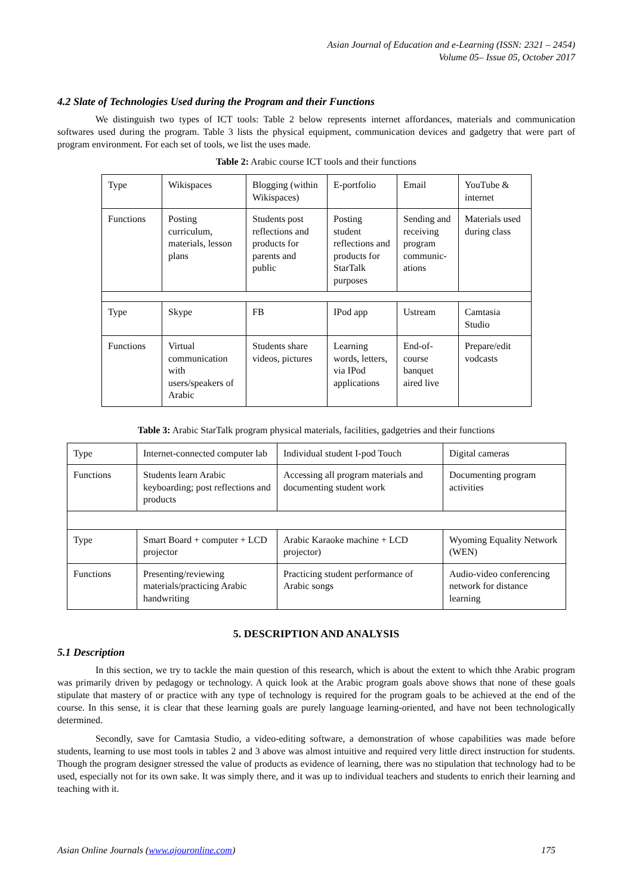Asian Journal of Education and e-Learning (ISSN: 2321 – 2454)
Volume 05– Issue 05, October 2017
4.2 Slate of Technologies Used during the Program and their Functions
We distinguish two types of ICT tools: Table 2 below represents internet affordances, materials and communication softwares used during the program. Table 3 lists the physical equipment, communication devices and gadgetry that were part of program environment. For each set of tools, we list the uses made.
Table 2: Arabic course ICT tools and their functions
| Type | Wikispaces | Blogging (within Wikispaces) | E-portfolio | Email | YouTube & internet |
| Functions | Posting curriculum, materials, lesson plans | Students post reflections and products for parents and public | Posting student reflections and products for StarTalk purposes | Sending and receiving program communic-ations | Materials used during class |
| Type | Skype | FB | IPod app | Ustream | Camtasia Studio |
| Functions | Virtual communication with users/speakers of Arabic | Students share videos, pictures | Learning words, letters, via IPod applications | End-of-course banquet aired live | Prepare/edit vodcasts |
Table 3: Arabic StarTalk program physical materials, facilities, gadgetries and their functions
| Type | Internet-connected computer lab | Individual student I-pod Touch | Digital cameras |
| Functions | Students learn Arabic keyboarding; post reflections and products | Accessing all program materials and documenting student work | Documenting program activities |
| Type | Smart Board + computer + LCD projector | Arabic Karaoke machine + LCD projector) | Wyoming Equality Network (WEN) |
| Functions | Presenting/reviewing materials/practicing Arabic handwriting | Practicing student performance of Arabic songs | Audio-video conferencing network for distance learning |
5. DESCRIPTION AND ANALYSIS
5.1 Description
In this section, we try to tackle the main question of this research, which is about the extent to which thhe Arabic program was primarily driven by pedagogy or technology. A quick look at the Arabic program goals above shows that none of these goals stipulate that mastery of or practice with any type of technology is required for the program goals to be achieved at the end of the course. In this sense, it is clear that these learning goals are purely language learning-oriented, and have not been technologically determined.
Secondly, save for Camtasia Studio, a video-editing software, a demonstration of whose capabilities was made before students, learning to use most tools in tables 2 and 3 above was almost intuitive and required very little direct instruction for students. Though the program designer stressed the value of products as evidence of learning, there was no stipulation that technology had to be used, especially not for its own sake. It was simply there, and it was up to individual teachers and students to enrich their learning and teaching with it.
Asian Online Journals (www.ajouronline.com) 175